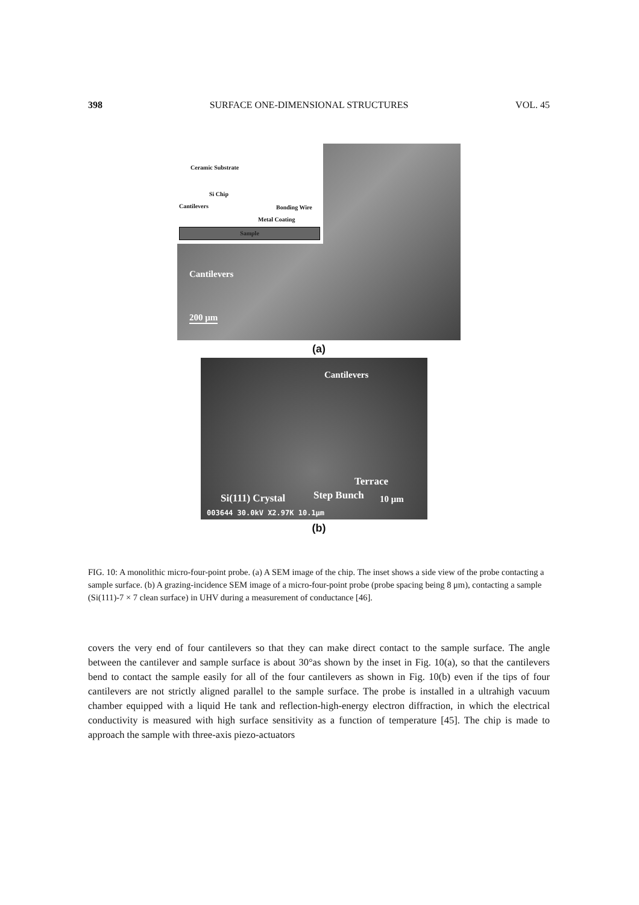398 SURFACE ONE-DIMENSIONAL STRUCTURES VOL. 45
Ceramic Substrate
Si Chip
Cantilevers Bonding Wire
Metal Coating
Sample
Cantilevers
200 μm
(a)
Cantilevers
Terrace
Si(111) Crystal Step Bunch 10 μm
003644 30.0kV X2.97K 10.1μm
(b)
FIG. 10: A monolithic micro-four-point probe. (a) A SEM image of the chip. The inset shows a side view of the probe contacting a sample surface. (b) A grazing-incidence SEM image of a micro-four-point probe (probe spacing being 8 μm), contacting a sample (Si(111)-7 × 7 clean surface) in UHV during a measurement of conductance [46].
covers the very end of four cantilevers so that they can make direct contact to the sample surface. The angle between the cantilever and sample surface is about 30°as shown by the inset in Fig. 10(a), so that the cantilevers bend to contact the sample easily for all of the four cantilevers as shown in Fig. 10(b) even if the tips of four cantilevers are not strictly aligned parallel to the sample surface. The probe is installed in a ultrahigh vacuum chamber equipped with a liquid He tank and reflection-high-energy electron diffraction, in which the electrical conductivity is measured with high surface sensitivity as a function of temperature [45]. The chip is made to approach the sample with three-axis piezo-actuators